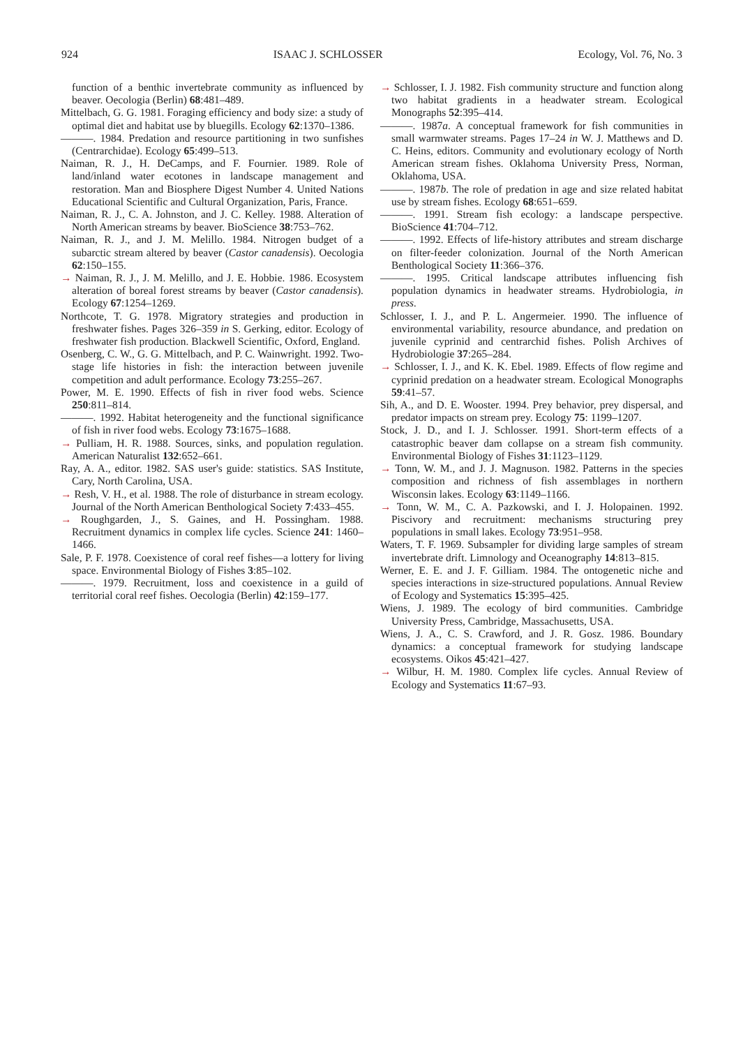924 ISAAC J. SCHLOSSER Ecology, Vol. 76, No. 3
function of a benthic invertebrate community as influenced by beaver. Oecologia (Berlin) 68:481–489.
Mittelbach, G. G. 1981. Foraging efficiency and body size: a study of optimal diet and habitat use by bluegills. Ecology 62:1370–1386.
———. 1984. Predation and resource partitioning in two sunfishes (Centrarchidae). Ecology 65:499–513.
Naiman, R. J., H. DeCamps, and F. Fournier. 1989. Role of land/inland water ecotones in landscape management and restoration. Man and Biosphere Digest Number 4. United Nations Educational Scientific and Cultural Organization, Paris, France.
Naiman, R. J., C. A. Johnston, and J. C. Kelley. 1988. Alteration of North American streams by beaver. BioScience 38:753–762.
Naiman, R. J., and J. M. Melillo. 1984. Nitrogen budget of a subarctic stream altered by beaver (Castor canadensis). Oecologia 62:150–155.
→ Naiman, R. J., J. M. Melillo, and J. E. Hobbie. 1986. Ecosystem alteration of boreal forest streams by beaver (Castor canadensis). Ecology 67:1254–1269.
Northcote, T. G. 1978. Migratory strategies and production in freshwater fishes. Pages 326–359 in S. Gerking, editor. Ecology of freshwater fish production. Blackwell Scientific, Oxford, England.
Osenberg, C. W., G. G. Mittelbach, and P. C. Wainwright. 1992. Two-stage life histories in fish: the interaction between juvenile competition and adult performance. Ecology 73:255–267.
Power, M. E. 1990. Effects of fish in river food webs. Science 250:811–814.
———. 1992. Habitat heterogeneity and the functional significance of fish in river food webs. Ecology 73:1675–1688.
→ Pulliam, H. R. 1988. Sources, sinks, and population regulation. American Naturalist 132:652–661.
Ray, A. A., editor. 1982. SAS user's guide: statistics. SAS Institute, Cary, North Carolina, USA.
→ Resh, V. H., et al. 1988. The role of disturbance in stream ecology. Journal of the North American Benthological Society 7:433–455.
→ Roughgarden, J., S. Gaines, and H. Possingham. 1988. Recruitment dynamics in complex life cycles. Science 241: 1460–1466.
Sale, P. F. 1978. Coexistence of coral reef fishes—a lottery for living space. Environmental Biology of Fishes 3:85–102.
———. 1979. Recruitment, loss and coexistence in a guild of territorial coral reef fishes. Oecologia (Berlin) 42:159–177.
→ Schlosser, I. J. 1982. Fish community structure and function along two habitat gradients in a headwater stream. Ecological Monographs 52:395–414.
———. 1987a. A conceptual framework for fish communities in small warmwater streams. Pages 17–24 in W. J. Matthews and D. C. Heins, editors. Community and evolutionary ecology of North American stream fishes. Oklahoma University Press, Norman, Oklahoma, USA.
———. 1987b. The role of predation in age and size related habitat use by stream fishes. Ecology 68:651–659.
———. 1991. Stream fish ecology: a landscape perspective. BioScience 41:704–712.
———. 1992. Effects of life-history attributes and stream discharge on filter-feeder colonization. Journal of the North American Benthological Society 11:366–376.
———. 1995. Critical landscape attributes influencing fish population dynamics in headwater streams. Hydrobiologia, in press.
Schlosser, I. J., and P. L. Angermeier. 1990. The influence of environmental variability, resource abundance, and predation on juvenile cyprinid and centrarchid fishes. Polish Archives of Hydrobiologie 37:265–284.
→ Schlosser, I. J., and K. K. Ebel. 1989. Effects of flow regime and cyprinid predation on a headwater stream. Ecological Monographs 59:41–57.
Sih, A., and D. E. Wooster. 1994. Prey behavior, prey dispersal, and predator impacts on stream prey. Ecology 75: 1199–1207.
Stock, J. D., and I. J. Schlosser. 1991. Short-term effects of a catastrophic beaver dam collapse on a stream fish community. Environmental Biology of Fishes 31:1123–1129.
→ Tonn, W. M., and J. J. Magnuson. 1982. Patterns in the species composition and richness of fish assemblages in northern Wisconsin lakes. Ecology 63:1149–1166.
→ Tonn, W. M., C. A. Pazkowski, and I. J. Holopainen. 1992. Piscivory and recruitment: mechanisms structuring prey populations in small lakes. Ecology 73:951–958.
Waters, T. F. 1969. Subsampler for dividing large samples of stream invertebrate drift. Limnology and Oceanography 14:813–815.
Werner, E. E. and J. F. Gilliam. 1984. The ontogenetic niche and species interactions in size-structured populations. Annual Review of Ecology and Systematics 15:395–425.
Wiens, J. 1989. The ecology of bird communities. Cambridge University Press, Cambridge, Massachusetts, USA.
Wiens, J. A., C. S. Crawford, and J. R. Gosz. 1986. Boundary dynamics: a conceptual framework for studying landscape ecosystems. Oikos 45:421–427.
→ Wilbur, H. M. 1980. Complex life cycles. Annual Review of Ecology and Systematics 11:67–93.